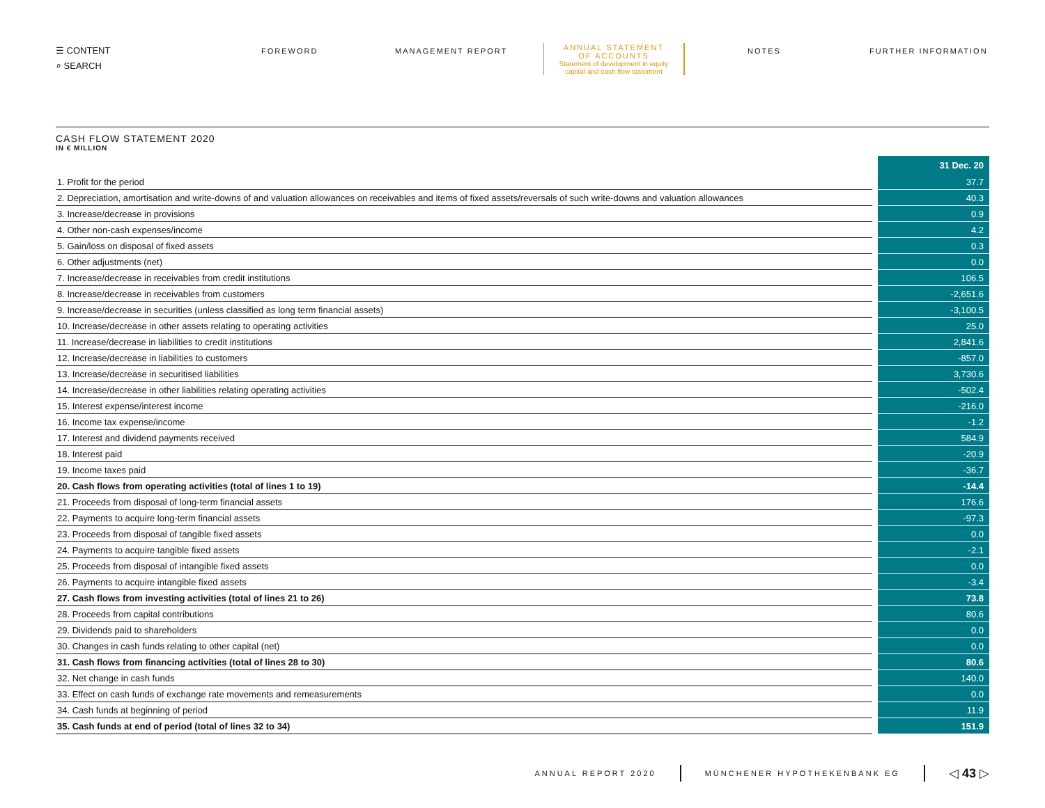☰ CONTENT
⌕ SEARCH
FOREWORD MANAGEMENT REPORT
ANNUAL STATEMENT
OF ACCOUNTS
Statement of development in equity capital and cash flow statement
NOTES FURTHER INFORMATION
CASH FLOW STATEMENT 2020
IN € MILLION
| | 31 Dec. 20 |
| --- | --- |
| 1. Profit for the period | 37.7 |
| 2. Depreciation, amortisation and write-downs of and valuation allowances on receivables and items of fixed assets/reversals of such write-downs and valuation allowances | 40.3 |
| 3. Increase/decrease in provisions | 0.9 |
| 4. Other non-cash expenses/income | 4.2 |
| 5. Gain/loss on disposal of fixed assets | 0.3 |
| 6. Other adjustments (net) | 0.0 |
| 7. Increase/decrease in receivables from credit institutions | 106.5 |
| 8. Increase/decrease in receivables from customers | -2,651.6 |
| 9. Increase/decrease in securities (unless classified as long term financial assets) | -3,100.5 |
| 10. Increase/decrease in other assets relating to operating activities | 25.0 |
| 11. Increase/decrease in liabilities to credit institutions | 2,841.6 |
| 12. Increase/decrease in liabilities to customers | -857.0 |
| 13. Increase/decrease in securitised liabilities | 3,730.6 |
| 14. Increase/decrease in other liabilities relating operating activities | -502.4 |
| 15. Interest expense/interest income | -216.0 |
| 16. Income tax expense/income | -1.2 |
| 17. Interest and dividend payments received | 584.9 |
| 18. Interest paid | -20.9 |
| 19. Income taxes paid | -36.7 |
| 20. Cash flows from operating activities (total of lines 1 to 19) | -14.4 |
| 21. Proceeds from disposal of long-term financial assets | 176.6 |
| 22. Payments to acquire long-term financial assets | -97.3 |
| 23. Proceeds from disposal of tangible fixed assets | 0.0 |
| 24. Payments to acquire tangible fixed assets | -2.1 |
| 25. Proceeds from disposal of intangible fixed assets | 0.0 |
| 26. Payments to acquire intangible fixed assets | -3.4 |
| 27. Cash flows from investing activities (total of lines 21 to 26) | 73.8 |
| 28. Proceeds from capital contributions | 80.6 |
| 29. Dividends paid to shareholders | 0.0 |
| 30. Changes in cash funds relating to other capital (net) | 0.0 |
| 31. Cash flows from financing activities (total of lines 28 to 30) | 80.6 |
| 32. Net change in cash funds | 140.0 |
| 33. Effect on cash funds of exchange rate movements and remeasurements | 0.0 |
| 34. Cash funds at beginning of period | 11.9 |
| 35. Cash funds at end of period (total of lines 32 to 34) | 151.9 |
ANNUAL REPORT 2020 MÜNCHENER HYPOTHEKENBANK EG ◁ 43 ▷